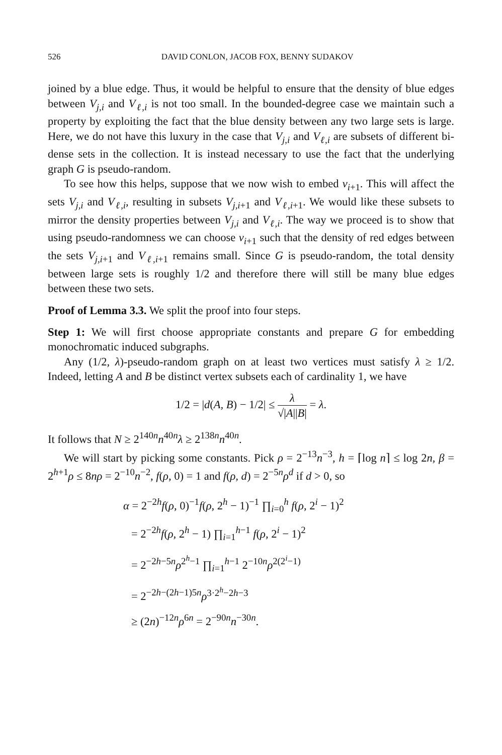526 DAVID CONLON, JACOB FOX, BENNY SUDAKOV
joined by a blue edge. Thus, it would be helpful to ensure that the density of blue edges between V<sub>j,i</sub> and V<sub>ℓ,i</sub> is not too small. In the bounded-degree case we maintain such a property by exploiting the fact that the blue density between any two large sets is large. Here, we do not have this luxury in the case that V<sub>j,i</sub> and V<sub>ℓ,i</sub> are subsets of different bi-dense sets in the collection. It is instead necessary to use the fact that the underlying graph G is pseudo-random.
To see how this helps, suppose that we now wish to embed v<sub>i+1</sub>. This will affect the sets V<sub>j,i</sub> and V<sub>ℓ,i</sub>, resulting in subsets V<sub>j,i+1</sub> and V<sub>ℓ,i+1</sub>. We would like these subsets to mirror the density properties between V<sub>j,i</sub> and V<sub>ℓ,i</sub>. The way we proceed is to show that using pseudo-randomness we can choose v<sub>i+1</sub> such that the density of red edges between the sets V<sub>j,i+1</sub> and V<sub>ℓ,i+1</sub> remains small. Since G is pseudo-random, the total density between large sets is roughly 1/2 and therefore there will still be many blue edges between these two sets.
Proof of Lemma 3.3. We split the proof into four steps.
Step 1: We will first choose appropriate constants and prepare G for embedding monochromatic induced subgraphs.
Any (1/2, λ)-pseudo-random graph on at least two vertices must satisfy λ ≥ 1/2. Indeed, letting A and B be distinct vertex subsets each of cardinality 1, we have
1/2 = |d(A, B) − 1/2| ≤ λ √|A||B| = λ.
It follows that N ≥ 2<sup>140n</sup>n<sup>40n</sup>λ ≥ 2<sup>138n</sup>n<sup>40n</sup>.
We will start by picking some constants. Pick ρ = 2<sup>−13</sup>n<sup>−3</sup>, h = ⌈log n⌉ ≤ log 2n, β = 2<sup>h+1</sup>ρ ≤ 8nρ = 2<sup>−10</sup>n<sup>−2</sup>, f(ρ, 0) = 1 and f(ρ, d) = 2<sup>−5n</sup>ρ<sup>d</sup> if d > 0, so
α = 2<sup>−2h</sup>f(ρ, 0)<sup>−1</sup>f(ρ, 2<sup>h</sup> − 1)<sup>−1</sup> ∏<sub>i=0</sub><sup>h</sup> f(ρ, 2<sup>i</sup> − 1)<sup>2</sup>
= 2<sup>−2h</sup>f(ρ, 2<sup>h</sup> − 1) ∏<sub>i=1</sub><sup>h−1</sup> f(ρ, 2<sup>i</sup> − 1)<sup>2</sup>
= 2<sup>−2h−5n</sup>ρ<sup>2<sup>h</sup>−1</sup> ∏<sub>i=1</sub><sup>h−1</sup> 2<sup>−10n</sup>ρ<sup>2(2<sup>i</sup>−1)</sup>
= 2<sup>−2h−(2h−1)5n</sup>ρ<sup>3·2<sup>h</sup>−2h−3</sup>
≥ (2n)<sup>−12n</sup>ρ<sup>6n</sup> = 2<sup>−90n</sup>n<sup>−30n</sup>.